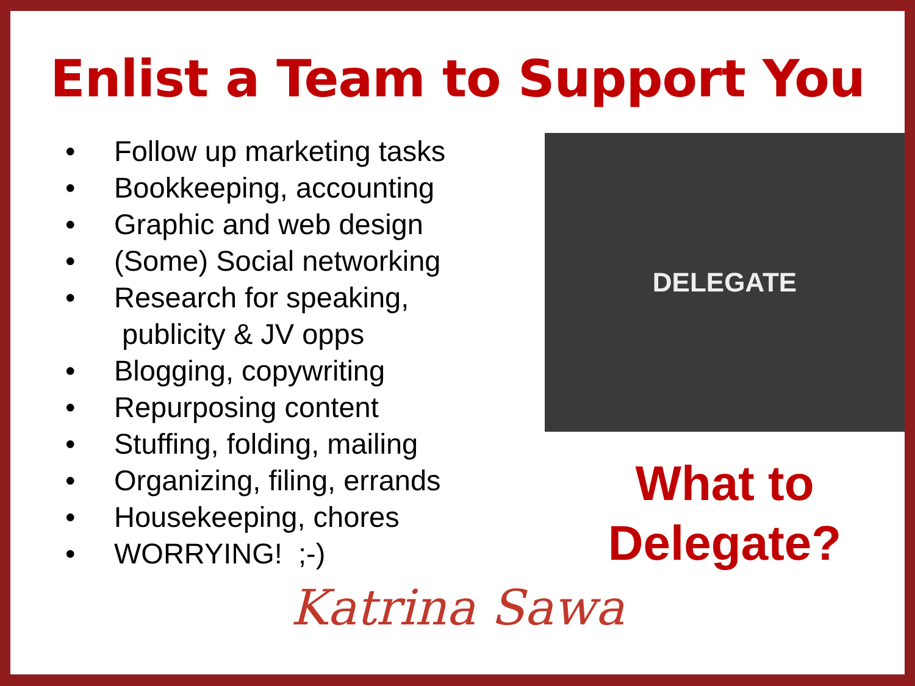Enlist a Team to Support You
• Follow up marketing tasks
• Bookkeeping, accounting
• Graphic and web design
• (Some) Social networking
• Research for speaking,
publicity & JV opps
• Blogging, copywriting
• Repurposing content
• Stuffing, folding, mailing
• Organizing, filing, errands
• Housekeeping, chores
• WORRYING! ;-)
DELEGATE
What to
Delegate?
Katrina Sawa